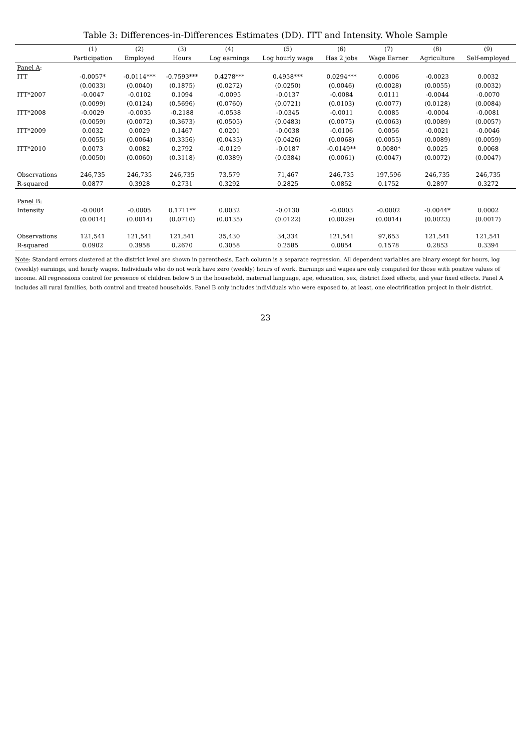Table 3: Differences-in-Differences Estimates (DD). ITT and Intensity. Whole Sample
| | (1) | (2) | (3) | (4) | (5) | (6) | (7) | (8) | (9) |
| --- | --- | --- | --- | --- | --- | --- | --- | --- | --- |
| | Participation | Employed | Hours | Log earnings | Log hourly wage | Has 2 jobs | Wage Earner | Agriculture | Self-employed |
| Panel A : | | | | | | | | | |
| ITT | -0.0057* | -0.0114*** | -0.7593*** | 0.4278*** | 0.4958*** | 0.0294*** | 0.0006 | -0.0023 | 0.0032 |
| | (0.0033) | (0.0040) | (0.1875) | (0.0272) | (0.0250) | (0.0046) | (0.0028) | (0.0055) | (0.0032) |
| ITT*2007 | -0.0047 | -0.0102 | 0.1094 | -0.0095 | -0.0137 | -0.0084 | 0.0111 | -0.0044 | -0.0070 |
| | (0.0099) | (0.0124) | (0.5696) | (0.0760) | (0.0721) | (0.0103) | (0.0077) | (0.0128) | (0.0084) |
| ITT*2008 | -0.0029 | -0.0035 | -0.2188 | -0.0538 | -0.0345 | -0.0011 | 0.0085 | -0.0004 | -0.0081 |
| | (0.0059) | (0.0072) | (0.3673) | (0.0505) | (0.0483) | (0.0075) | (0.0063) | (0.0089) | (0.0057) |
| ITT*2009 | 0.0032 | 0.0029 | 0.1467 | 0.0201 | -0.0038 | -0.0106 | 0.0056 | -0.0021 | -0.0046 |
| | (0.0055) | (0.0064) | (0.3356) | (0.0435) | (0.0426) | (0.0068) | (0.0055) | (0.0089) | (0.0059) |
| ITT*2010 | 0.0073 | 0.0082 | 0.2792 | -0.0129 | -0.0187 | -0.0149** | 0.0080* | 0.0025 | 0.0068 |
| | (0.0050) | (0.0060) | (0.3118) | (0.0389) | (0.0384) | (0.0061) | (0.0047) | (0.0072) | (0.0047) |
| Observations | 246,735 | 246,735 | 246,735 | 73,579 | 71,467 | 246,735 | 197,596 | 246,735 | 246,735 |
| R-squared | 0.0877 | 0.3928 | 0.2731 | 0.3292 | 0.2825 | 0.0852 | 0.1752 | 0.2897 | 0.3272 |
| Panel B : | | | | | | | | | |
| Intensity | -0.0004 | -0.0005 | 0.1711** | 0.0032 | -0.0130 | -0.0003 | -0.0002 | -0.0044* | 0.0002 |
| | (0.0014) | (0.0014) | (0.0710) | (0.0135) | (0.0122) | (0.0029) | (0.0014) | (0.0023) | (0.0017) |
| Observations | 121,541 | 121,541 | 121,541 | 35,430 | 34,334 | 121,541 | 97,653 | 121,541 | 121,541 |
| R-squared | 0.0902 | 0.3958 | 0.2670 | 0.3058 | 0.2585 | 0.0854 | 0.1578 | 0.2853 | 0.3394 |
Note: Standard errors clustered at the district level are shown in parenthesis. Each column is a separate regression. All dependent variables are binary except for hours, log (weekly) earnings, and hourly wages. Individuals who do not work have zero (weekly) hours of work. Earnings and wages are only computed for those with positive values of income. All regressions control for presence of children below 5 in the household, maternal language, age, education, sex, district fixed effects, and year fixed effects. Panel A includes all rural families, both control and treated households. Panel B only includes individuals who were exposed to, at least, one electrification project in their district.
23